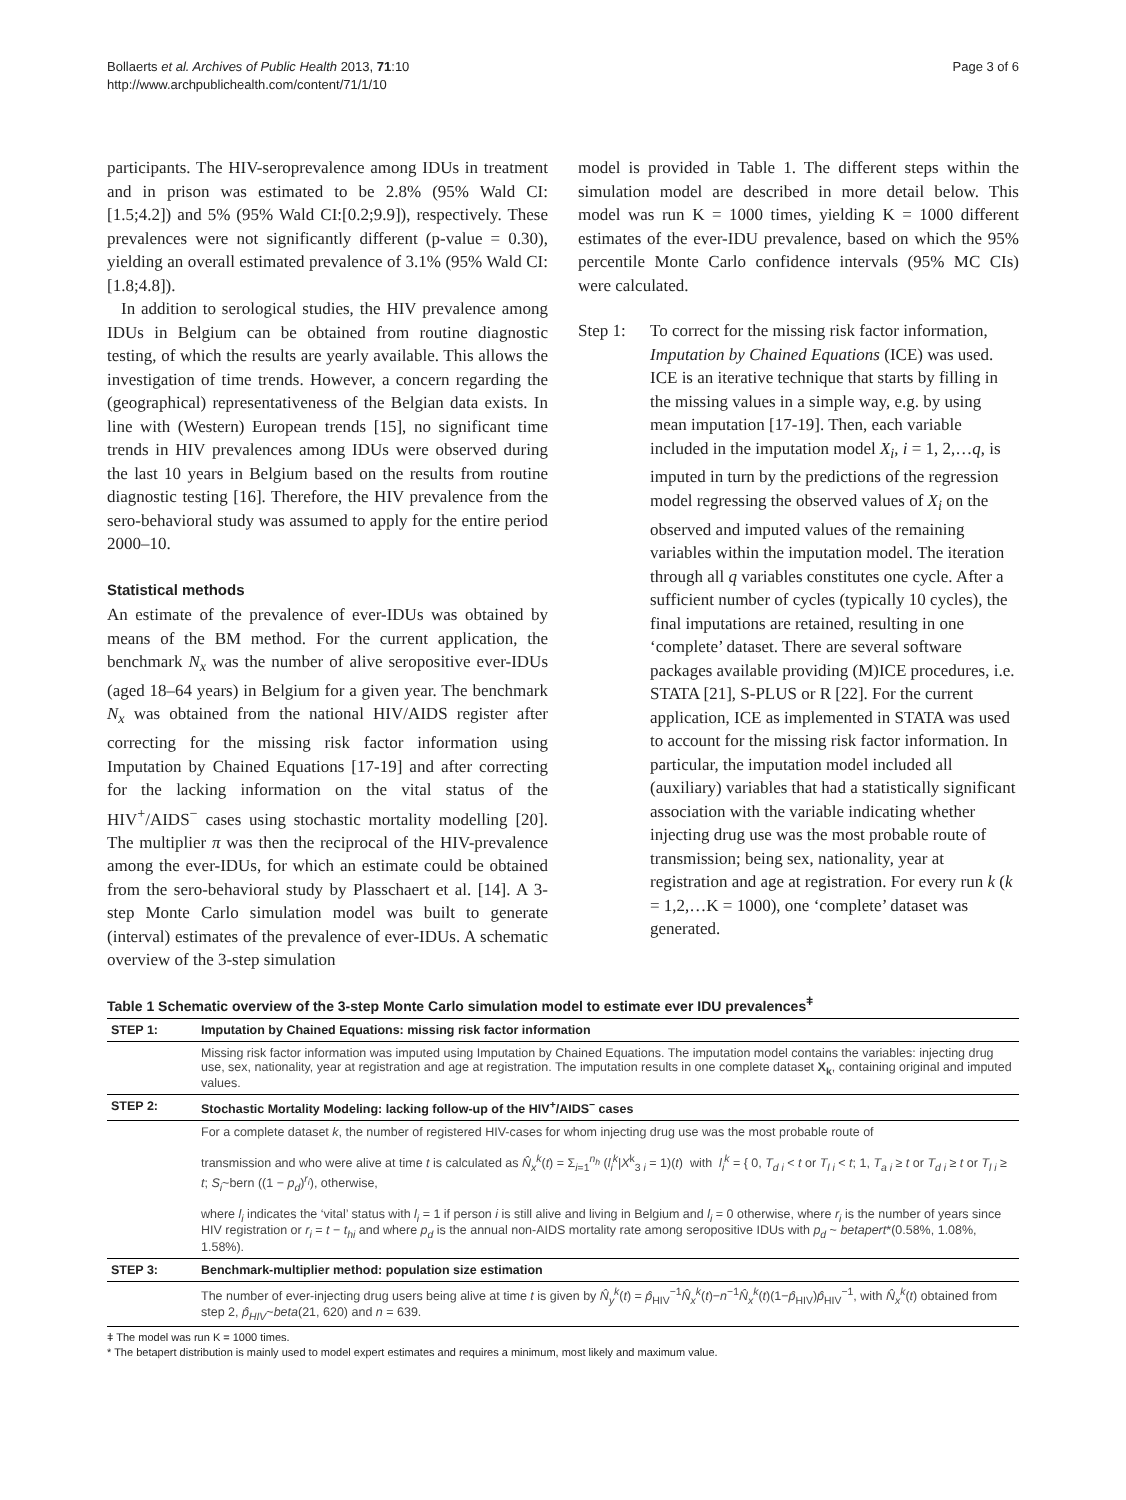Bollaerts et al. Archives of Public Health 2013, 71:10
http://www.archpublichealth.com/content/71/1/10
Page 3 of 6
participants. The HIV-seroprevalence among IDUs in treatment and in prison was estimated to be 2.8% (95% Wald CI: [1.5;4.2]) and 5% (95% Wald CI:[0.2;9.9]), respectively. These prevalences were not significantly different (p-value = 0.30), yielding an overall estimated prevalence of 3.1% (95% Wald CI: [1.8;4.8]).
In addition to serological studies, the HIV prevalence among IDUs in Belgium can be obtained from routine diagnostic testing, of which the results are yearly available. This allows the investigation of time trends. However, a concern regarding the (geographical) representativeness of the Belgian data exists. In line with (Western) European trends [15], no significant time trends in HIV prevalences among IDUs were observed during the last 10 years in Belgium based on the results from routine diagnostic testing [16]. Therefore, the HIV prevalence from the sero-behavioral study was assumed to apply for the entire period 2000–10.
Statistical methods
An estimate of the prevalence of ever-IDUs was obtained by means of the BM method. For the current application, the benchmark N<sub>x</sub> was the number of alive seropositive ever-IDUs (aged 18–64 years) in Belgium for a given year. The benchmark N<sub>x</sub> was obtained from the national HIV/AIDS register after correcting for the missing risk factor information using Imputation by Chained Equations [17-19] and after correcting for the lacking information on the vital status of the HIV<sup>+</sup>/AIDS<sup>−</sup> cases using stochastic mortality modelling [20]. The multiplier π was then the reciprocal of the HIV-prevalence among the ever-IDUs, for which an estimate could be obtained from the sero-behavioral study by Plasschaert et al. [14]. A 3-step Monte Carlo simulation model was built to generate (interval) estimates of the prevalence of ever-IDUs. A schematic overview of the 3-step simulation
model is provided in Table 1. The different steps within the simulation model are described in more detail below. This model was run K = 1000 times, yielding K = 1000 different estimates of the ever-IDU prevalence, based on which the 95% percentile Monte Carlo confidence intervals (95% MC CIs) were calculated.
Step 1: To correct for the missing risk factor information, Imputation by Chained Equations (ICE) was used. ICE is an iterative technique that starts by filling in the missing values in a simple way, e.g. by using mean imputation [17-19]. Then, each variable included in the imputation model X<sub>i</sub>, i = 1, 2,…q, is imputed in turn by the predictions of the regression model regressing the observed values of X<sub>i</sub> on the observed and imputed values of the remaining variables within the imputation model. The iteration through all q variables constitutes one cycle. After a sufficient number of cycles (typically 10 cycles), the final imputations are retained, resulting in one ‘complete’ dataset. There are several software packages available providing (M)ICE procedures, i.e. STATA [21], S-PLUS or R [22]. For the current application, ICE as implemented in STATA was used to account for the missing risk factor information. In particular, the imputation model included all (auxiliary) variables that had a statistically significant association with the variable indicating whether injecting drug use was the most probable route of transmission; being sex, nationality, year at registration and age at registration. For every run k (k = 1,2,…K = 1000), one ‘complete’ dataset was generated.
Table 1 Schematic overview of the 3-step Monte Carlo simulation model to estimate ever IDU prevalences<sup>ǂ</sup>
| STEP 1: | Imputation by Chained Equations: missing risk factor information |
| --- | --- |
| | Missing risk factor information was imputed using Imputation by Chained Equations. The imputation model contains the variables: injecting drug use, sex, nationality, year at registration and age at registration. The imputation results in one complete dataset X<sub>k</sub> , containing original and imputed values. |
| STEP 2: | Stochastic Mortality Modeling: lacking follow-up of the HIV<sup>+</sup>/AIDS<sup>−</sup> cases |
| | For a complete dataset k , the number of registered HIV-cases for whom injecting drug use was the most probable route of transmission and who were alive at time t is calculated as N̂<sub>x</sub><sup>k</sup> ( t ) = Σ<sub>i=1</sub><sup>n<sub>h</sub></sup> ( l<sub>i</sub><sup>k</sup> / X<sup>k</sup><sub>3 i</sub> = 1)( t ) with l<sub>i</sub><sup>k</sup> = { 0, T<sub>d i</sub> < t or T<sub>l i</sub> < t ; 1, T<sub>a i</sub> ≥ t or T<sub>d i</sub> ≥ t or T<sub>l i</sub> ≥ t ; S<sub>i</sub> ~bern ((1 − p<sub>d</sub> )<sup>r<sub>i</sub></sup>), otherwise, where l<sub>i</sub> indicates the ‘vital’ status with l<sub>i</sub> = 1 if person i is still alive and living in Belgium and l<sub>i</sub> = 0 otherwise, where r<sub>i</sub> is the number of years since HIV registration or r<sub>i</sub> = t − t<sub>hi</sub> and where p<sub>d</sub> is the annual non-AIDS mortality rate among seropositive IDUs with p<sub>d</sub> ~ betapert *(0.58%, 1.08%, 1.58%). |
| STEP 3: | Benchmark-multiplier method: population size estimation |
| | The number of ever-injecting drug users being alive at time t is given by N̂<sub>y</sub><sup>k</sup> ( t ) = p̂<sub>HIV</sub><sup>−1</sup> N̂<sub>x</sub><sup>k</sup> ( t )− n<sup>−1</sup> N̂<sub>x</sub><sup>k</sup> ( t )(1− p̂<sub>HIV</sub>) p̂<sub>HIV</sub><sup>−1</sup>, with N̂<sub>x</sub><sup>k</sup> ( t ) obtained from step 2, p̂<sub>HIV</sub> ~ beta (21, 620) and n = 639. |
ǂ The model was run K = 1000 times.
* The betapert distribution is mainly used to model expert estimates and requires a minimum, most likely and maximum value.